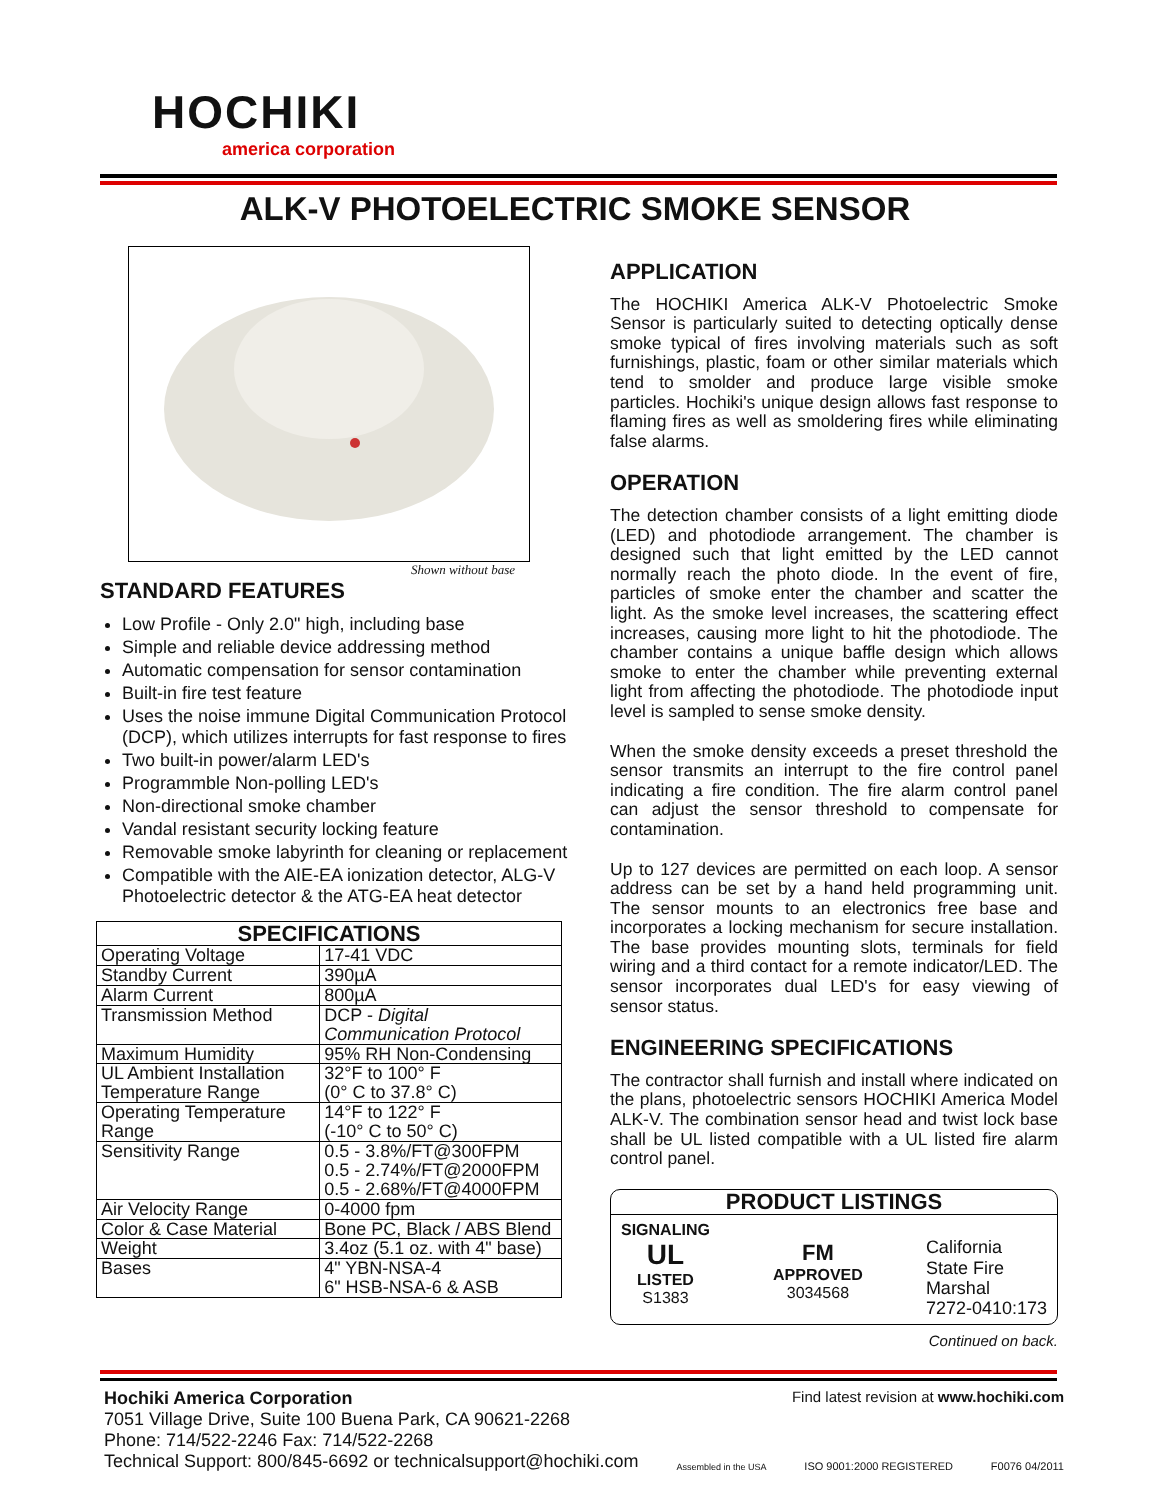HOCHIKI
america corporation
ALK-V PHOTOELECTRIC SMOKE SENSOR
Shown without base
STANDARD FEATURES
Low Profile - Only 2.0" high, including base
Simple and reliable device addressing method
Automatic compensation for sensor contamination
Built-in fire test feature
Uses the noise immune Digital Communication Protocol (DCP), which utilizes interrupts for fast response to fires
Two built-in power/alarm LED's
Programmble Non-polling LED's
Non-directional smoke chamber
Vandal resistant security locking feature
Removable smoke labyrinth for cleaning or replacement
Compatible with the AIE-EA ionization detector, ALG-V Photoelectric detector & the ATG-EA heat detector
| SPECIFICATIONS | |
| --- | --- |
| Operating Voltage | 17-41 VDC |
| Standby Current | 390µA |
| Alarm Current | 800µA |
| Transmission Method | DCP - Digital Communication Protocol |
| Maximum Humidity | 95% RH Non-Condensing |
| UL Ambient Installation Temperature Range | 32°F to 100° F (0° C to 37.8° C) |
| Operating Temperature Range | 14°F to 122° F (-10° C to 50° C) |
| Sensitivity Range | 0.5 - 3.8%/FT@300FPM 0.5 - 2.74%/FT@2000FPM 0.5 - 2.68%/FT@4000FPM |
| Air Velocity Range | 0-4000 fpm |
| Color & Case Material | Bone PC, Black / ABS Blend |
| Weight | 3.4oz (5.1 oz. with 4" base) |
| Bases | 4" YBN-NSA-4 6" HSB-NSA-6 & ASB |
APPLICATION
The HOCHIKI America ALK-V Photoelectric Smoke Sensor is particularly suited to detecting optically dense smoke typical of fires involving materials such as soft furnishings, plastic, foam or other similar materials which tend to smolder and produce large visible smoke particles. Hochiki's unique design allows fast response to flaming fires as well as smoldering fires while eliminating false alarms.
OPERATION
The detection chamber consists of a light emitting diode (LED) and photodiode arrangement. The chamber is designed such that light emitted by the LED cannot normally reach the photo diode. In the event of fire, particles of smoke enter the chamber and scatter the light. As the smoke level increases, the scattering effect increases, causing more light to hit the photodiode. The chamber contains a unique baffle design which allows smoke to enter the chamber while preventing external light from affecting the photodiode. The photodiode input level is sampled to sense smoke density.
When the smoke density exceeds a preset threshold the sensor transmits an interrupt to the fire control panel indicating a fire condition. The fire alarm control panel can adjust the sensor threshold to compensate for contamination.
Up to 127 devices are permitted on each loop. A sensor address can be set by a hand held programming unit. The sensor mounts to an electronics free base and incorporates a locking mechanism for secure installation. The base provides mounting slots, terminals for field wiring and a third contact for a remote indicator/LED. The sensor incorporates dual LED's for easy viewing of sensor status.
ENGINEERING SPECIFICATIONS
The contractor shall furnish and install where indicated on the plans, photoelectric sensors HOCHIKI America Model ALK-V. The combination sensor head and twist lock base shall be UL listed compatible with a UL listed fire alarm control panel.
PRODUCT LISTINGS
SIGNALING
UL
LISTED
S1383
FM
APPROVED
3034568
California
State Fire
Marshal
7272-0410:173
Continued on back.
Hochiki America Corporation Find latest revision at www.hochiki.com
7051 Village Drive, Suite 100 Buena Park, CA 90621-2268
Phone: 714/522-2246 Fax: 714/522-2268
Technical Support: 800/845-6692 or technicalsupport@hochiki.com
Assembled in the USA
ISO 9001:2000 REGISTERED
F0076 04/2011